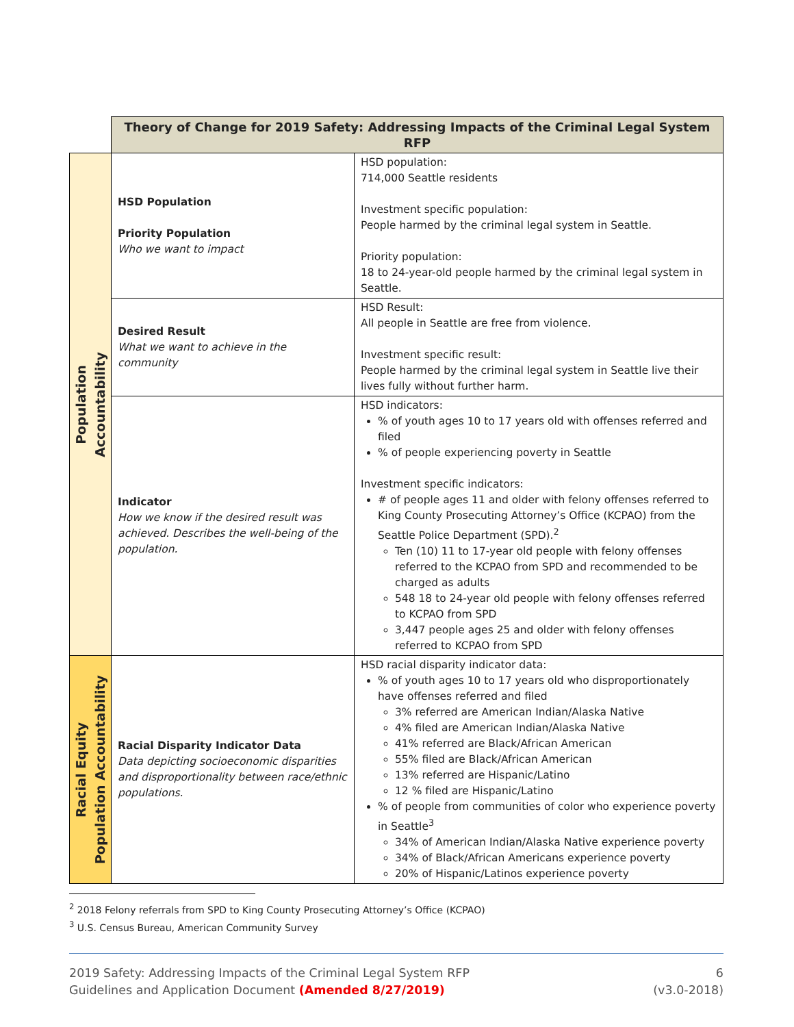| | Theory of Change for 2019 Safety: Addressing Impacts of the Criminal Legal System RFP | |
| Population Accountability | HSD Population Priority Population Who we want to impact | HSD population: 714,000 Seattle residents Investment specific population: People harmed by the criminal legal system in Seattle. Priority population: 18 to 24-year-old people harmed by the criminal legal system in Seattle. |
| | Desired Result What we want to achieve in the community | HSD Result: All people in Seattle are free from violence. Investment specific result: People harmed by the criminal legal system in Seattle live their lives fully without further harm. |
| | Indicator How we know if the desired result was achieved. Describes the well-being of the population. | HSD indicators: % of youth ages 10 to 17 years old with offenses referred and filed % of people experiencing poverty in Seattle Investment specific indicators: # of people ages 11 and older with felony offenses referred to King County Prosecuting Attorney’s Office (KCPAO) from the Seattle Police Department (SPD).<sup>2</sup> Ten (10) 11 to 17-year old people with felony offenses referred to the KCPAO from SPD and recommended to be charged as adults 548 18 to 24-year old people with felony offenses referred to KCPAO from SPD 3,447 people ages 25 and older with felony offenses referred to KCPAO from SPD |
| Racial Equity Population Accountability | Racial Disparity Indicator Data Data depicting socioeconomic disparities and disproportionality between race/ethnic populations. | HSD racial disparity indicator data: % of youth ages 10 to 17 years old who disproportionately have offenses referred and filed 3% referred are American Indian/Alaska Native 4% filed are American Indian/Alaska Native 41% referred are Black/African American 55% filed are Black/African American 13% referred are Hispanic/Latino 12 % filed are Hispanic/Latino % of people from communities of color who experience poverty in Seattle<sup>3</sup> 34% of American Indian/Alaska Native experience poverty 34% of Black/African Americans experience poverty 20% of Hispanic/Latinos experience poverty |
<sup>2</sup> 2018 Felony referrals from SPD to King County Prosecuting Attorney’s Office (KCPAO)
<sup>3</sup> U.S. Census Bureau, American Community Survey
2019 Safety: Addressing Impacts of the Criminal Legal System RFP
Guidelines and Application Document (Amended 8/27/2019)
6
(v3.0-2018)